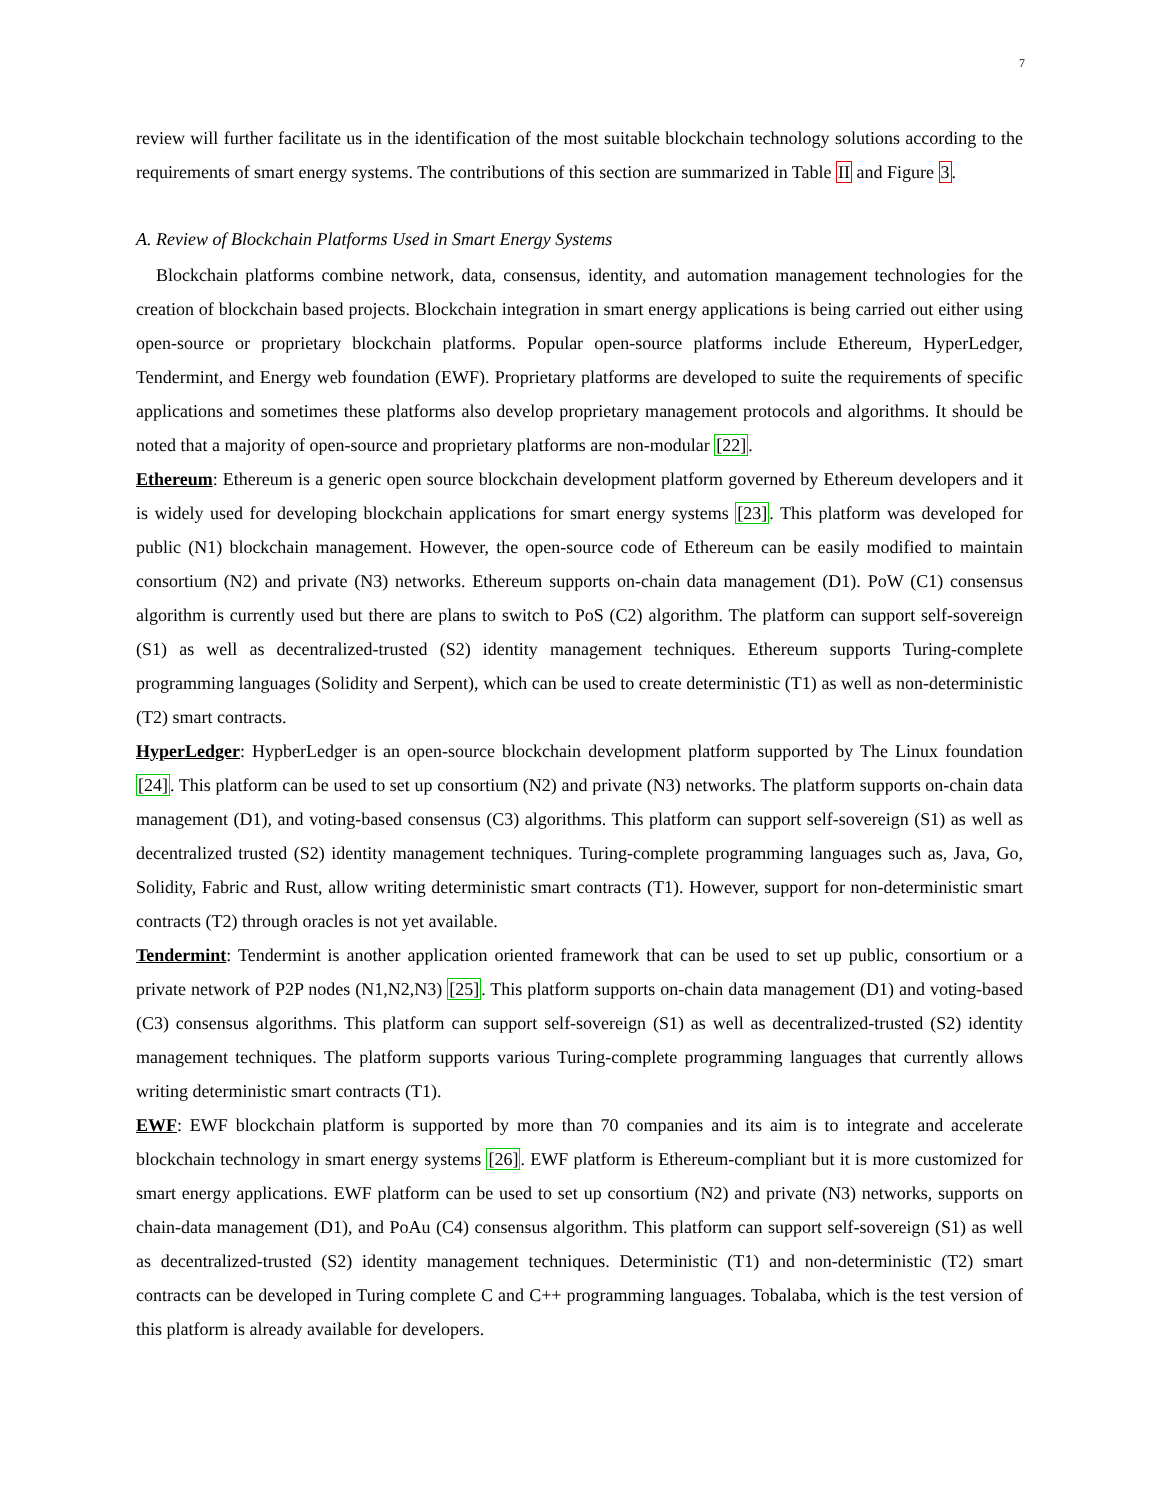7
review will further facilitate us in the identification of the most suitable blockchain technology solutions according to the requirements of smart energy systems. The contributions of this section are summarized in Table II and Figure 3.
A. Review of Blockchain Platforms Used in Smart Energy Systems
Blockchain platforms combine network, data, consensus, identity, and automation management technologies for the creation of blockchain based projects. Blockchain integration in smart energy applications is being carried out either using open-source or proprietary blockchain platforms. Popular open-source platforms include Ethereum, HyperLedger, Tendermint, and Energy web foundation (EWF). Proprietary platforms are developed to suite the requirements of specific applications and sometimes these platforms also develop proprietary management protocols and algorithms. It should be noted that a majority of open-source and proprietary platforms are non-modular [22].
Ethereum: Ethereum is a generic open source blockchain development platform governed by Ethereum developers and it is widely used for developing blockchain applications for smart energy systems [23]. This platform was developed for public (N1) blockchain management. However, the open-source code of Ethereum can be easily modified to maintain consortium (N2) and private (N3) networks. Ethereum supports on-chain data management (D1). PoW (C1) consensus algorithm is currently used but there are plans to switch to PoS (C2) algorithm. The platform can support self-sovereign (S1) as well as decentralized-trusted (S2) identity management techniques. Ethereum supports Turing-complete programming languages (Solidity and Serpent), which can be used to create deterministic (T1) as well as non-deterministic (T2) smart contracts.
HyperLedger: HypberLedger is an open-source blockchain development platform supported by The Linux foundation [24]. This platform can be used to set up consortium (N2) and private (N3) networks. The platform supports on-chain data management (D1), and voting-based consensus (C3) algorithms. This platform can support self-sovereign (S1) as well as decentralized trusted (S2) identity management techniques. Turing-complete programming languages such as, Java, Go, Solidity, Fabric and Rust, allow writing deterministic smart contracts (T1). However, support for non-deterministic smart contracts (T2) through oracles is not yet available.
Tendermint: Tendermint is another application oriented framework that can be used to set up public, consortium or a private network of P2P nodes (N1,N2,N3) [25]. This platform supports on-chain data management (D1) and voting-based (C3) consensus algorithms. This platform can support self-sovereign (S1) as well as decentralized-trusted (S2) identity management techniques. The platform supports various Turing-complete programming languages that currently allows writing deterministic smart contracts (T1).
EWF: EWF blockchain platform is supported by more than 70 companies and its aim is to integrate and accelerate blockchain technology in smart energy systems [26]. EWF platform is Ethereum-compliant but it is more customized for smart energy applications. EWF platform can be used to set up consortium (N2) and private (N3) networks, supports on chain-data management (D1), and PoAu (C4) consensus algorithm. This platform can support self-sovereign (S1) as well as decentralized-trusted (S2) identity management techniques. Deterministic (T1) and non-deterministic (T2) smart contracts can be developed in Turing complete C and C++ programming languages. Tobalaba, which is the test version of this platform is already available for developers.